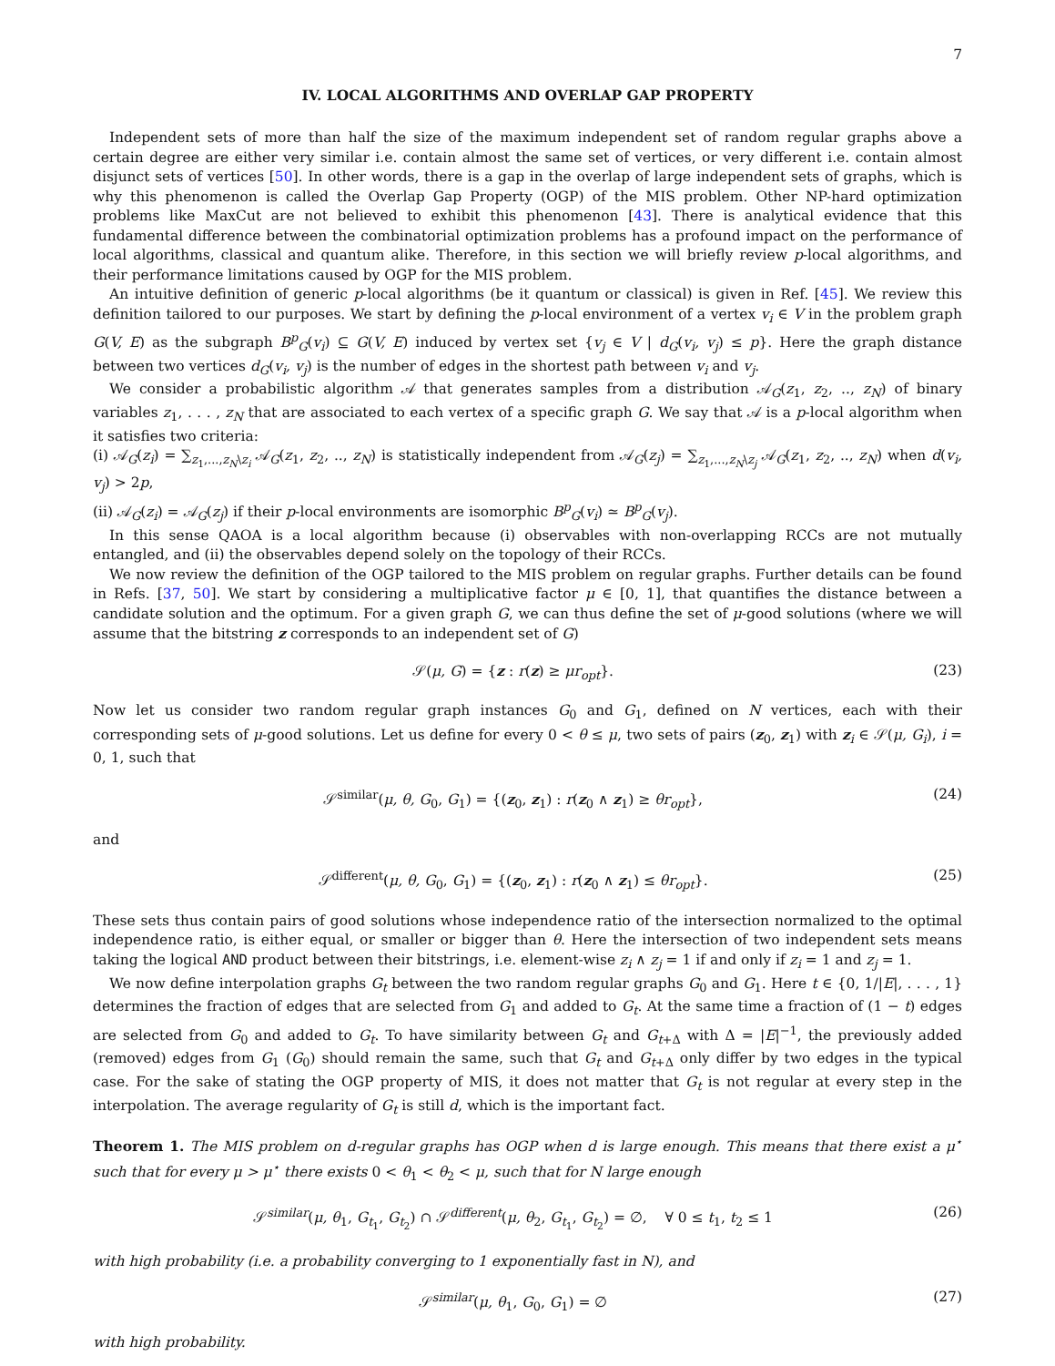7
IV. LOCAL ALGORITHMS AND OVERLAP GAP PROPERTY
Independent sets of more than half the size of the maximum independent set of random regular graphs above a certain degree are either very similar i.e. contain almost the same set of vertices, or very different i.e. contain almost disjunct sets of vertices [50]. In other words, there is a gap in the overlap of large independent sets of graphs, which is why this phenomenon is called the Overlap Gap Property (OGP) of the MIS problem. Other NP-hard optimization problems like MaxCut are not believed to exhibit this phenomenon [43]. There is analytical evidence that this fundamental difference between the combinatorial optimization problems has a profound impact on the performance of local algorithms, classical and quantum alike. Therefore, in this section we will briefly review p-local algorithms, and their performance limitations caused by OGP for the MIS problem.
An intuitive definition of generic p-local algorithms (be it quantum or classical) is given in Ref. [45]. We review this definition tailored to our purposes. We start by defining the p-local environment of a vertex v<sub>i</sub> ∈ V in the problem graph G(V, E) as the subgraph B<sup>p</sup><sub>G</sub>(v<sub>i</sub>) ⊆ G(V, E) induced by vertex set {v<sub>j</sub> ∈ V | d<sub>G</sub>(v<sub>i</sub>, v<sub>j</sub>) ≤ p}. Here the graph distance between two vertices d<sub>G</sub>(v<sub>i</sub>, v<sub>j</sub>) is the number of edges in the shortest path between v<sub>i</sub> and v<sub>j</sub>.
We consider a probabilistic algorithm 𝒜 that generates samples from a distribution 𝒜<sub>G</sub>(z<sub>1</sub>, z<sub>2</sub>, .., z<sub>N</sub>) of binary variables z<sub>1</sub>, . . . , z<sub>N</sub> that are associated to each vertex of a specific graph G. We say that 𝒜 is a p-local algorithm when it satisfies two criteria:
(i) 𝒜<sub>G</sub>(z<sub>i</sub>) = ∑<sub>z<sub>1</sub>,...,z<sub>N</sub>\z<sub>i</sub></sub> 𝒜<sub>G</sub>(z<sub>1</sub>, z<sub>2</sub>, .., z<sub>N</sub>) is statistically independent from 𝒜<sub>G</sub>(z<sub>j</sub>) = ∑<sub>z<sub>1</sub>,...,z<sub>N</sub>\z<sub>j</sub></sub> 𝒜<sub>G</sub>(z<sub>1</sub>, z<sub>2</sub>, .., z<sub>N</sub>) when d(v<sub>i</sub>, v<sub>j</sub>) > 2p,
(ii) 𝒜<sub>G</sub>(z<sub>i</sub>) = 𝒜<sub>G</sub>(z<sub>j</sub>) if their p-local environments are isomorphic B<sup>p</sup><sub>G</sub>(v<sub>i</sub>) ≃ B<sup>p</sup><sub>G</sub>(v<sub>j</sub>).
In this sense QAOA is a local algorithm because (i) observables with non-overlapping RCCs are not mutually entangled, and (ii) the observables depend solely on the topology of their RCCs.
We now review the definition of the OGP tailored to the MIS problem on regular graphs. Further details can be found in Refs. [37, 50]. We start by considering a multiplicative factor μ ∈ [0, 1], that quantifies the distance between a candidate solution and the optimum. For a given graph G, we can thus define the set of μ-good solutions (where we will assume that the bitstring z corresponds to an independent set of G)
𝒮(μ, G) = {z : r(z) ≥ μr<sub>opt</sub>}. (23)
Now let us consider two random regular graph instances G<sub>0</sub> and G<sub>1</sub>, defined on N vertices, each with their corresponding sets of μ-good solutions. Let us define for every 0 < θ ≤ μ, two sets of pairs (z<sub>0</sub>, z<sub>1</sub>) with z<sub>i</sub> ∈ 𝒮(μ, G<sub>i</sub>), i = 0, 1, such that
𝒮<sup>similar</sup>(μ, θ, G<sub>0</sub>, G<sub>1</sub>) = {(z<sub>0</sub>, z<sub>1</sub>) : r(z<sub>0</sub> ∧ z<sub>1</sub>) ≥ θr<sub>opt</sub>}, (24)
and
𝒮<sup>different</sup>(μ, θ, G<sub>0</sub>, G<sub>1</sub>) = {(z<sub>0</sub>, z<sub>1</sub>) : r(z<sub>0</sub> ∧ z<sub>1</sub>) ≤ θr<sub>opt</sub>}. (25)
These sets thus contain pairs of good solutions whose independence ratio of the intersection normalized to the optimal independence ratio, is either equal, or smaller or bigger than θ. Here the intersection of two independent sets means taking the logical AND product between their bitstrings, i.e. element-wise z<sub>i</sub> ∧ z<sub>j</sub> = 1 if and only if z<sub>i</sub> = 1 and z<sub>j</sub> = 1.
We now define interpolation graphs G<sub>t</sub> between the two random regular graphs G<sub>0</sub> and G<sub>1</sub>. Here t ∈ {0, 1/|E|, . . . , 1} determines the fraction of edges that are selected from G<sub>1</sub> and added to G<sub>t</sub>. At the same time a fraction of (1 − t) edges are selected from G<sub>0</sub> and added to G<sub>t</sub>. To have similarity between G<sub>t</sub> and G<sub>t+Δ</sub> with Δ = |E|<sup>−1</sup>, the previously added (removed) edges from G<sub>1</sub> (G<sub>0</sub>) should remain the same, such that G<sub>t</sub> and G<sub>t+Δ</sub> only differ by two edges in the typical case. For the sake of stating the OGP property of MIS, it does not matter that G<sub>t</sub> is not regular at every step in the interpolation. The average regularity of G<sub>t</sub> is still d, which is the important fact.
Theorem 1. The MIS problem on d-regular graphs has OGP when d is large enough. This means that there exist a μ<sup>⋆</sup> such that for every μ > μ<sup>⋆</sup> there exists 0 < θ<sub>1</sub> < θ<sub>2</sub> < μ, such that for N large enough
𝒮<sup>similar</sup>(μ, θ<sub>1</sub>, G<sub>t<sub>1</sub></sub>, G<sub>t<sub>2</sub></sub>) ∩ 𝒮<sup>different</sup>(μ, θ<sub>2</sub>, G<sub>t<sub>1</sub></sub>, G<sub>t<sub>2</sub></sub>) = ∅, ∀ 0 ≤ t<sub>1</sub>, t<sub>2</sub> ≤ 1 (26)
with high probability (i.e. a probability converging to 1 exponentially fast in N), and
𝒮<sup>similar</sup>(μ, θ<sub>1</sub>, G<sub>0</sub>, G<sub>1</sub>) = ∅ (27)
with high probability.